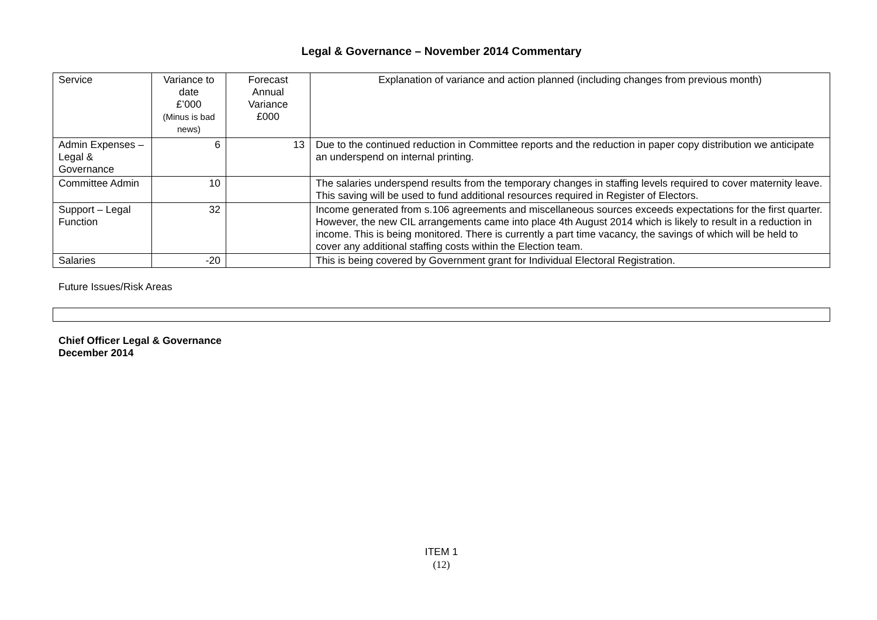Legal & Governance – November 2014 Commentary
| Service | Variance to date £’000 (Minus is bad news) | Forecast Annual Variance £000 | Explanation of variance and action planned (including changes from previous month) |
| Admin Expenses – Legal & Governance | 6 | 13 | Due to the continued reduction in Committee reports and the reduction in paper copy distribution we anticipate an underspend on internal printing. |
| Committee Admin | 10 | | The salaries underspend results from the temporary changes in staffing levels required to cover maternity leave. This saving will be used to fund additional resources required in Register of Electors. |
| Support – Legal Function | 32 | | Income generated from s.106 agreements and miscellaneous sources exceeds expectations for the first quarter. However, the new CIL arrangements came into place 4th August 2014 which is likely to result in a reduction in income. This is being monitored. There is currently a part time vacancy, the savings of which will be held to cover any additional staffing costs within the Election team. |
| Salaries | -20 | | This is being covered by Government grant for Individual Electoral Registration. |
Future Issues/Risk Areas
Chief Officer Legal & Governance
December 2014
ITEM 1
(12)